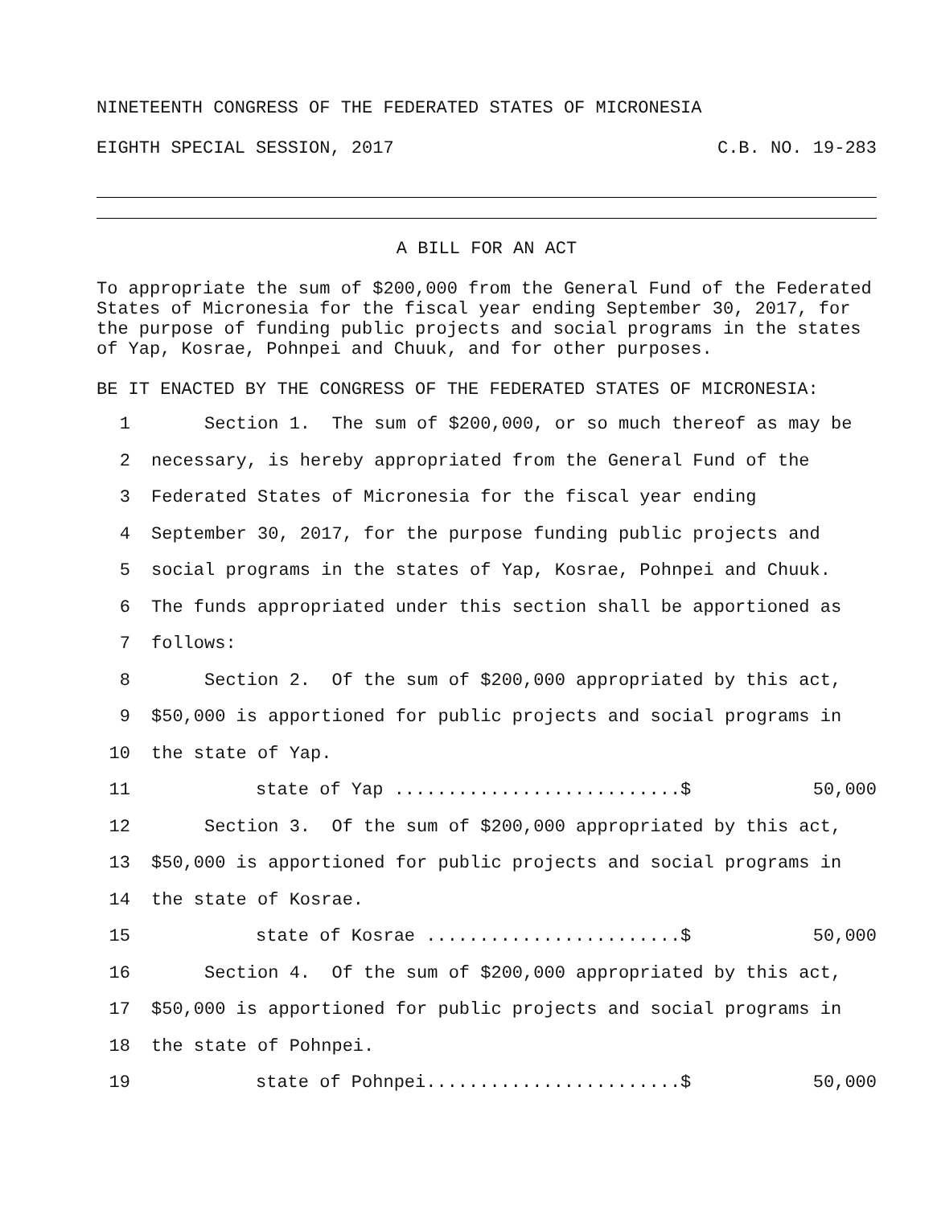NINETEENTH CONGRESS OF THE FEDERATED STATES OF MICRONESIA
EIGHTH SPECIAL SESSION, 2017 C.B. NO. 19-283
A BILL FOR AN ACT
To appropriate the sum of $200,000 from the General Fund of the Federated States of Micronesia for the fiscal year ending September 30, 2017, for the purpose of funding public projects and social programs in the states of Yap, Kosrae, Pohnpei and Chuuk, and for other purposes.
BE IT ENACTED BY THE CONGRESS OF THE FEDERATED STATES OF MICRONESIA:
1 Section 1. The sum of $200,000, or so much thereof as may be
2 necessary, is hereby appropriated from the General Fund of the
3 Federated States of Micronesia for the fiscal year ending
4 September 30, 2017, for the purpose funding public projects and
5 social programs in the states of Yap, Kosrae, Pohnpei and Chuuk.
6 The funds appropriated under this section shall be apportioned as
7 follows:
8 Section 2. Of the sum of $200,000 appropriated by this act,
9 $50,000 is apportioned for public projects and social programs in
10 the state of Yap.
11 state of Yap ...........................$ 50,000
12 Section 3. Of the sum of $200,000 appropriated by this act,
13 $50,000 is apportioned for public projects and social programs in
14 the state of Kosrae.
15 state of Kosrae ........................$ 50,000
16 Section 4. Of the sum of $200,000 appropriated by this act,
17 $50,000 is apportioned for public projects and social programs in
18 the state of Pohnpei.
19 state of Pohnpei........................$ 50,000